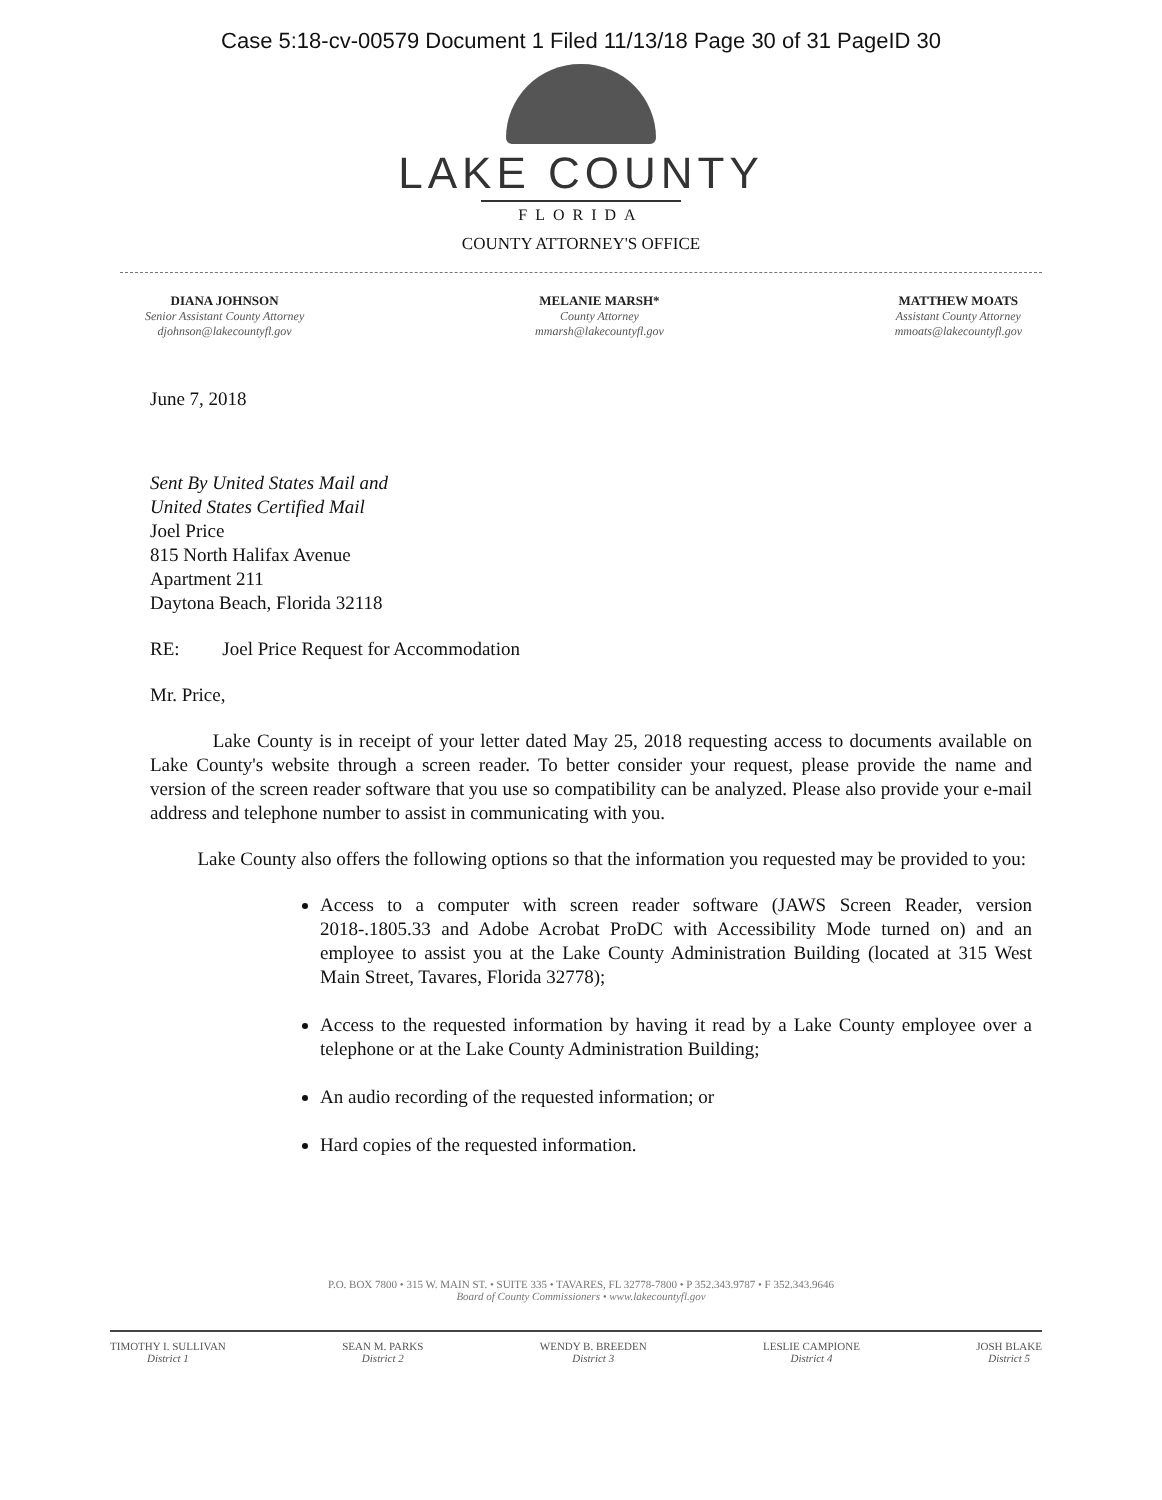Case 5:18-cv-00579 Document 1 Filed 11/13/18 Page 30 of 31 PageID 30
LAKE COUNTY
FLORIDA
COUNTY ATTORNEY'S OFFICE
DIANA JOHNSON
Senior Assistant County Attorney
djohnson@lakecountyfl.gov
MELANIE MARSH*
County Attorney
mmarsh@lakecountyfl.gov
MATTHEW MOATS
Assistant County Attorney
mmoats@lakecountyfl.gov
June 7, 2018
Sent By United States Mail and
United States Certified Mail
Joel Price
815 North Halifax Avenue
Apartment 211
Daytona Beach, Florida 32118
RE: Joel Price Request for Accommodation
Mr. Price,
Lake County is in receipt of your letter dated May 25, 2018 requesting access to documents available on Lake County's website through a screen reader. To better consider your request, please provide the name and version of the screen reader software that you use so compatibility can be analyzed. Please also provide your e-mail address and telephone number to assist in communicating with you.
Lake County also offers the following options so that the information you requested may be provided to you:
Access to a computer with screen reader software (JAWS Screen Reader, version 2018-.1805.33 and Adobe Acrobat ProDC with Accessibility Mode turned on) and an employee to assist you at the Lake County Administration Building (located at 315 West Main Street, Tavares, Florida 32778);
Access to the requested information by having it read by a Lake County employee over a telephone or at the Lake County Administration Building;
An audio recording of the requested information; or
Hard copies of the requested information.
P.O. BOX 7800 • 315 W. MAIN ST. • SUITE 335 • TAVARES, FL 32778-7800 • P 352.343.9787 • F 352.343.9646
Board of County Commissioners • www.lakecountyfl.gov
TIMOTHY I. SULLIVAN
District 1
SEAN M. PARKS
District 2
WENDY B. BREEDEN
District 3
LESLIE CAMPIONE
District 4
JOSH BLAKE
District 5